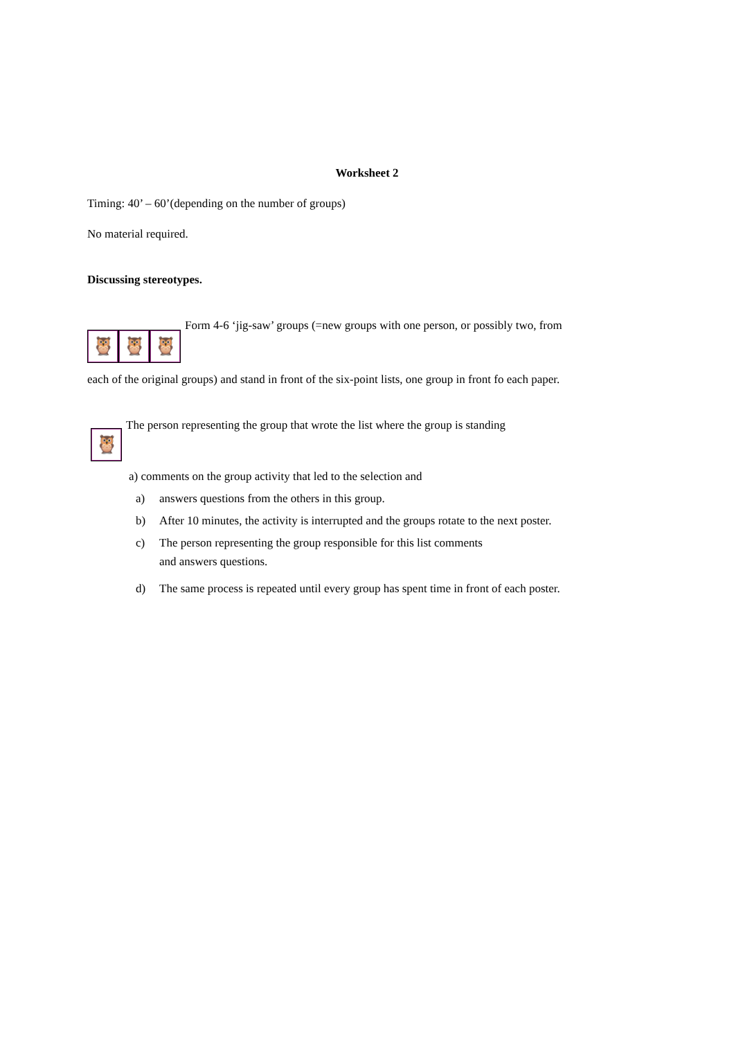Worksheet 2
Timing: 40’ – 60’(depending on the number of groups)
No material required.
Discussing stereotypes.
🦉 🦉 🦉
Form 4-6 ‘jig-saw’ groups (=new groups with one person, or possibly two, from
each of the original groups) and stand in front of the six-point lists, one group in front fo each paper.
🦉
The person representing the group that wrote the list where the group is standing
a) comments on the group activity that led to the selection and
a) answers questions from the others in this group.
b) After 10 minutes, the activity is interrupted and the groups rotate to the next poster.
c) The person representing the group responsible for this list comments
and answers questions.
d) The same process is repeated until every group has spent time in front of each poster.